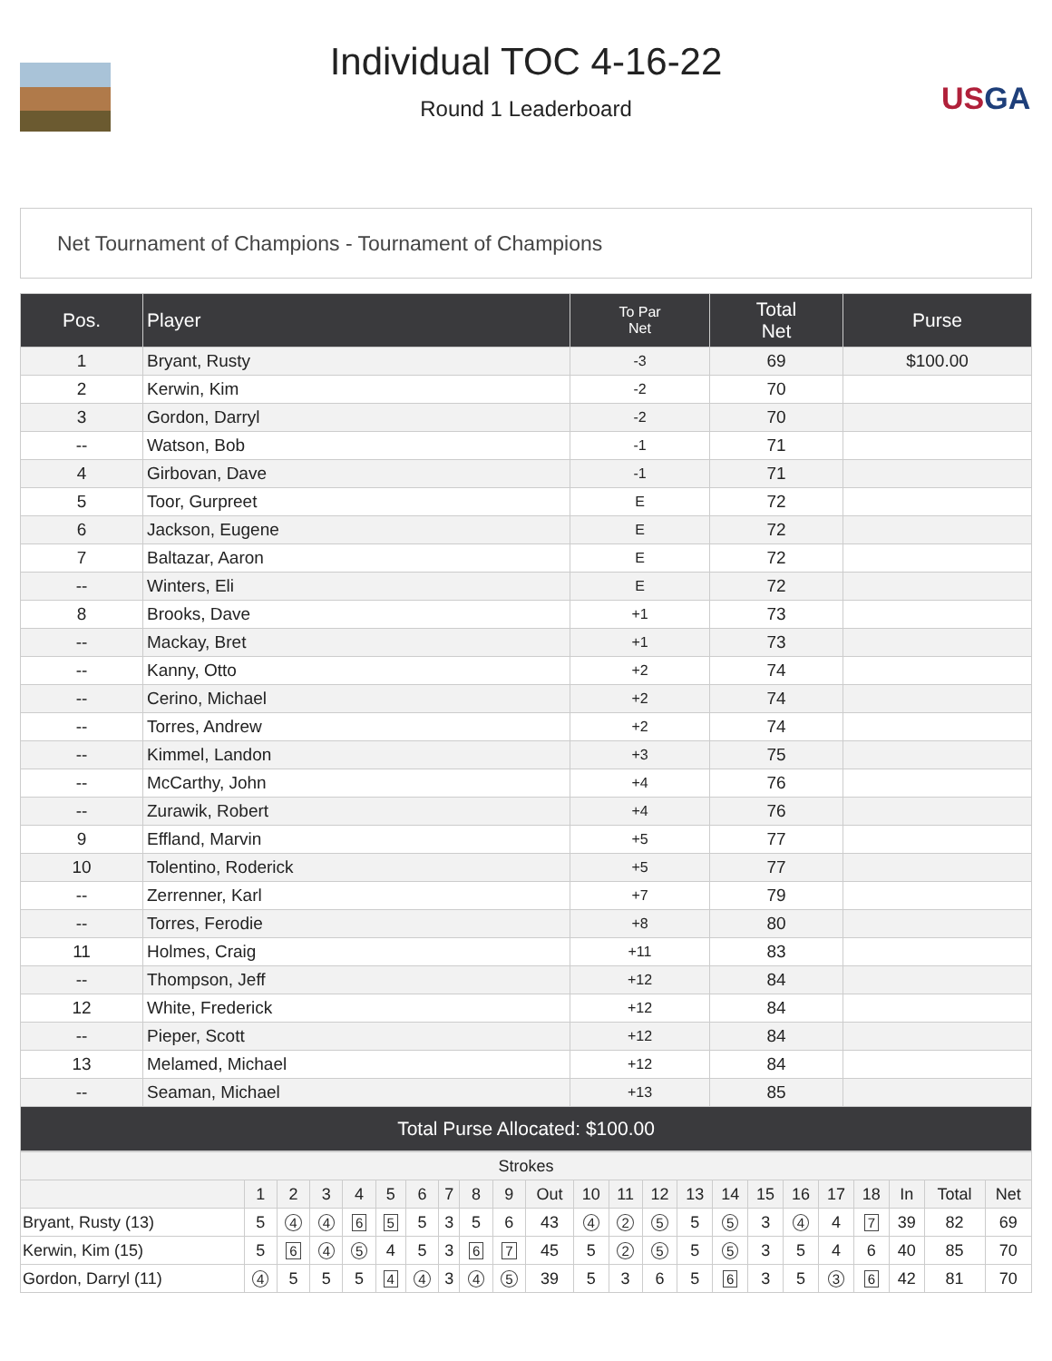Individual TOC 4-16-22
Round 1 Leaderboard
USGA
Net Tournament of Champions - Tournament of Champions
| Pos. | Player | To Par Net | Total Net | Purse |
| --- | --- | --- | --- | --- |
| 1 | Bryant, Rusty | -3 | 69 | $100.00 |
| 2 | Kerwin, Kim | -2 | 70 | |
| 3 | Gordon, Darryl | -2 | 70 | |
| -- | Watson, Bob | -1 | 71 | |
| 4 | Girbovan, Dave | -1 | 71 | |
| 5 | Toor, Gurpreet | E | 72 | |
| 6 | Jackson, Eugene | E | 72 | |
| 7 | Baltazar, Aaron | E | 72 | |
| -- | Winters, Eli | E | 72 | |
| 8 | Brooks, Dave | +1 | 73 | |
| -- | Mackay, Bret | +1 | 73 | |
| -- | Kanny, Otto | +2 | 74 | |
| -- | Cerino, Michael | +2 | 74 | |
| -- | Torres, Andrew | +2 | 74 | |
| -- | Kimmel, Landon | +3 | 75 | |
| -- | McCarthy, John | +4 | 76 | |
| -- | Zurawik, Robert | +4 | 76 | |
| 9 | Effland, Marvin | +5 | 77 | |
| 10 | Tolentino, Roderick | +5 | 77 | |
| -- | Zerrenner, Karl | +7 | 79 | |
| -- | Torres, Ferodie | +8 | 80 | |
| 11 | Holmes, Craig | +11 | 83 | |
| -- | Thompson, Jeff | +12 | 84 | |
| 12 | White, Frederick | +12 | 84 | |
| -- | Pieper, Scott | +12 | 84 | |
| 13 | Melamed, Michael | +12 | 84 | |
| -- | Seaman, Michael | +13 | 85 | |
| Total Purse Allocated: $100.00 | | | | |
| Strokes | | | | | | | | | | | | | | | | | | | | | | |
| --- | --- | --- | --- | --- | --- | --- | --- | --- | --- | --- | --- | --- | --- | --- | --- | --- | --- | --- | --- | --- | --- | --- |
| | 1 | 2 | 3 | 4 | 5 | 6 | 7 | 8 | 9 | Out | 10 | 11 | 12 | 13 | 14 | 15 | 16 | 17 | 18 | In | Total | Net |
| Bryant, Rusty (13) | 5 | 4 | 4 | 6 | 5 | 5 | 3 | 5 | 6 | 43 | 4 | 2 | 5 | 5 | 5 | 3 | 4 | 4 | 7 | 39 | 82 | 69 |
| Kerwin, Kim (15) | 5 | 6 | 4 | 5 | 4 | 5 | 3 | 6 | 7 | 45 | 5 | 2 | 5 | 5 | 5 | 3 | 5 | 4 | 6 | 40 | 85 | 70 |
| Gordon, Darryl (11) | 4 | 5 | 5 | 5 | 4 | 4 | 3 | 4 | 5 | 39 | 5 | 3 | 6 | 5 | 6 | 3 | 5 | 3 | 6 | 42 | 81 | 70 |